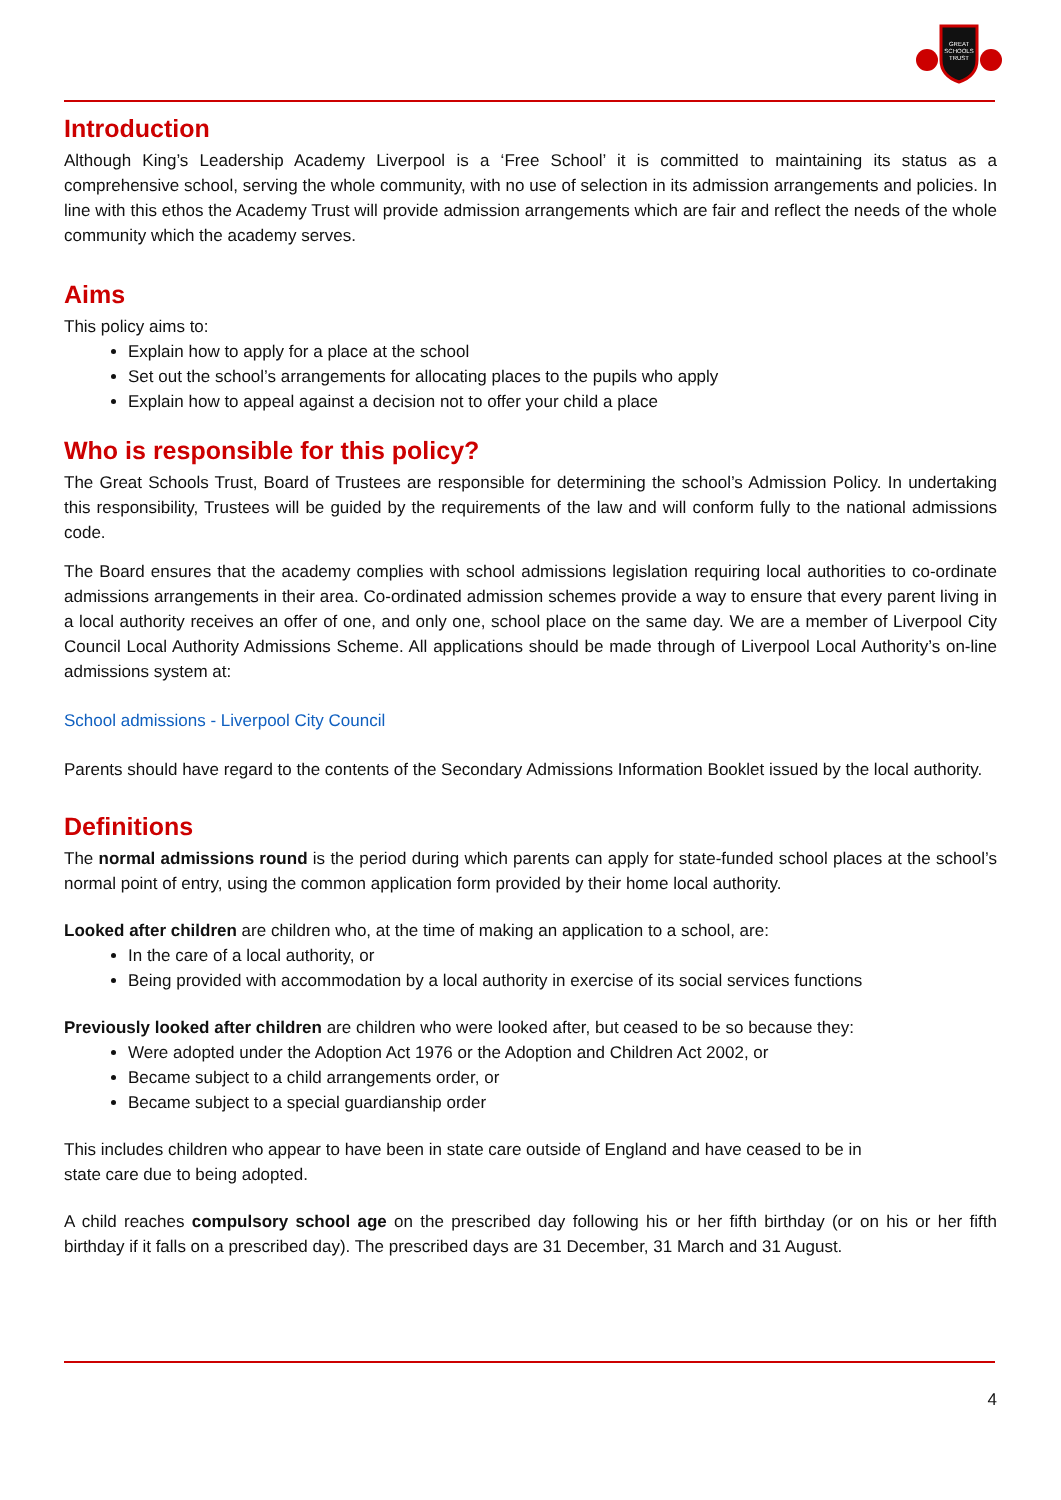GREAT
SCHOOLS
TRUST
Introduction
Although King’s Leadership Academy Liverpool is a ‘Free School’ it is committed to maintaining its status as a comprehensive school, serving the whole community, with no use of selection in its admission arrangements and policies. In line with this ethos the Academy Trust will provide admission arrangements which are fair and reflect the needs of the whole community which the academy serves.
Aims
This policy aims to:
Explain how to apply for a place at the school
Set out the school’s arrangements for allocating places to the pupils who apply
Explain how to appeal against a decision not to offer your child a place
Who is responsible for this policy?
The Great Schools Trust, Board of Trustees are responsible for determining the school’s Admission Policy. In undertaking this responsibility, Trustees will be guided by the requirements of the law and will conform fully to the national admissions code.
The Board ensures that the academy complies with school admissions legislation requiring local authorities to co-ordinate admissions arrangements in their area. Co-ordinated admission schemes provide a way to ensure that every parent living in a local authority receives an offer of one, and only one, school place on the same day. We are a member of Liverpool City Council Local Authority Admissions Scheme. All applications should be made through of Liverpool Local Authority’s on-line admissions system at:
School admissions - Liverpool City Council
Parents should have regard to the contents of the Secondary Admissions Information Booklet issued by the local authority.
Definitions
The normal admissions round is the period during which parents can apply for state-funded school places at the school’s normal point of entry, using the common application form provided by their home local authority.
Looked after children are children who, at the time of making an application to a school, are:
In the care of a local authority, or
Being provided with accommodation by a local authority in exercise of its social services functions
Previously looked after children are children who were looked after, but ceased to be so because they:
Were adopted under the Adoption Act 1976 or the Adoption and Children Act 2002, or
Became subject to a child arrangements order, or
Became subject to a special guardianship order
This includes children who appear to have been in state care outside of England and have ceased to be in
state care due to being adopted.
A child reaches compulsory school age on the prescribed day following his or her fifth birthday (or on his or her fifth birthday if it falls on a prescribed day). The prescribed days are 31 December, 31 March and 31 August.
4